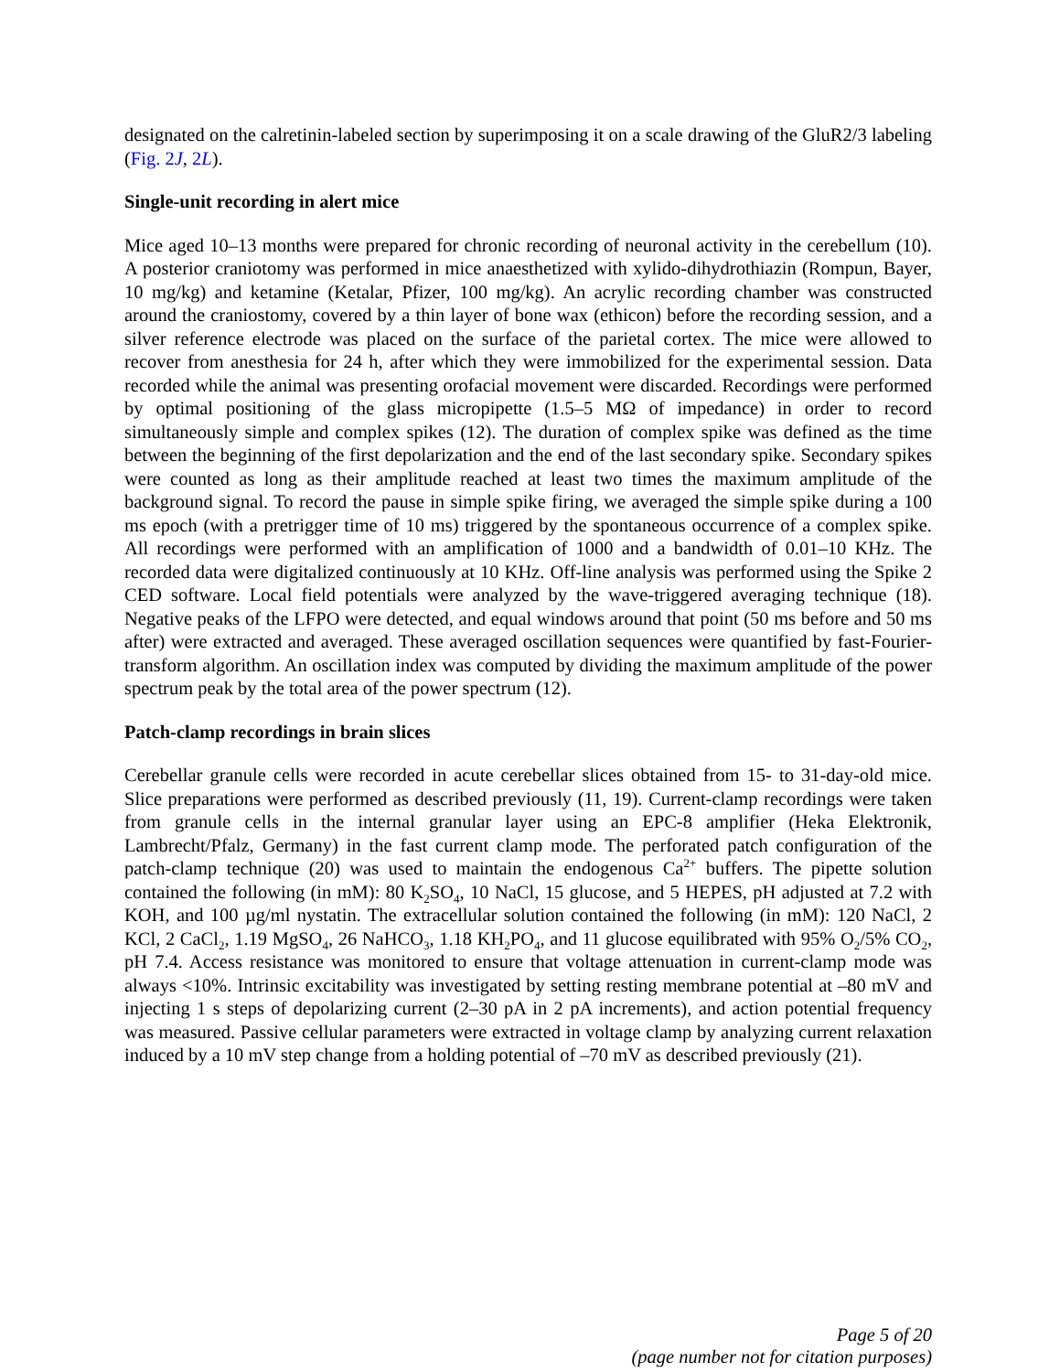designated on the calretinin-labeled section by superimposing it on a scale drawing of the GluR2/3 labeling (Fig. 2J, 2L).
Single-unit recording in alert mice
Mice aged 10–13 months were prepared for chronic recording of neuronal activity in the cerebellum (10). A posterior craniotomy was performed in mice anaesthetized with xylido-dihydrothiazin (Rompun, Bayer, 10 mg/kg) and ketamine (Ketalar, Pfizer, 100 mg/kg). An acrylic recording chamber was constructed around the craniostomy, covered by a thin layer of bone wax (ethicon) before the recording session, and a silver reference electrode was placed on the surface of the parietal cortex. The mice were allowed to recover from anesthesia for 24 h, after which they were immobilized for the experimental session. Data recorded while the animal was presenting orofacial movement were discarded. Recordings were performed by optimal positioning of the glass micropipette (1.5–5 MΩ of impedance) in order to record simultaneously simple and complex spikes (12). The duration of complex spike was defined as the time between the beginning of the first depolarization and the end of the last secondary spike. Secondary spikes were counted as long as their amplitude reached at least two times the maximum amplitude of the background signal. To record the pause in simple spike firing, we averaged the simple spike during a 100 ms epoch (with a pretrigger time of 10 ms) triggered by the spontaneous occurrence of a complex spike. All recordings were performed with an amplification of 1000 and a bandwidth of 0.01–10 KHz. The recorded data were digitalized continuously at 10 KHz. Off-line analysis was performed using the Spike 2 CED software. Local field potentials were analyzed by the wave-triggered averaging technique (18). Negative peaks of the LFPO were detected, and equal windows around that point (50 ms before and 50 ms after) were extracted and averaged. These averaged oscillation sequences were quantified by fast-Fourier-transform algorithm. An oscillation index was computed by dividing the maximum amplitude of the power spectrum peak by the total area of the power spectrum (12).
Patch-clamp recordings in brain slices
Cerebellar granule cells were recorded in acute cerebellar slices obtained from 15- to 31-day-old mice. Slice preparations were performed as described previously (11, 19). Current-clamp recordings were taken from granule cells in the internal granular layer using an EPC-8 amplifier (Heka Elektronik, Lambrecht/Pfalz, Germany) in the fast current clamp mode. The perforated patch configuration of the patch-clamp technique (20) was used to maintain the endogenous Ca<sup>2+</sup> buffers. The pipette solution contained the following (in mM): 80 K<sub>2</sub>SO<sub>4</sub>, 10 NaCl, 15 glucose, and 5 HEPES, pH adjusted at 7.2 with KOH, and 100 µg/ml nystatin. The extracellular solution contained the following (in mM): 120 NaCl, 2 KCl, 2 CaCl<sub>2</sub>, 1.19 MgSO<sub>4</sub>, 26 NaHCO<sub>3</sub>, 1.18 KH<sub>2</sub>PO<sub>4</sub>, and 11 glucose equilibrated with 95% O<sub>2</sub>/5% CO<sub>2</sub>, pH 7.4. Access resistance was monitored to ensure that voltage attenuation in current-clamp mode was always <10%. Intrinsic excitability was investigated by setting resting membrane potential at –80 mV and injecting 1 s steps of depolarizing current (2–30 pA in 2 pA increments), and action potential frequency was measured. Passive cellular parameters were extracted in voltage clamp by analyzing current relaxation induced by a 10 mV step change from a holding potential of –70 mV as described previously (21).
Page 5 of 20
(page number not for citation purposes)